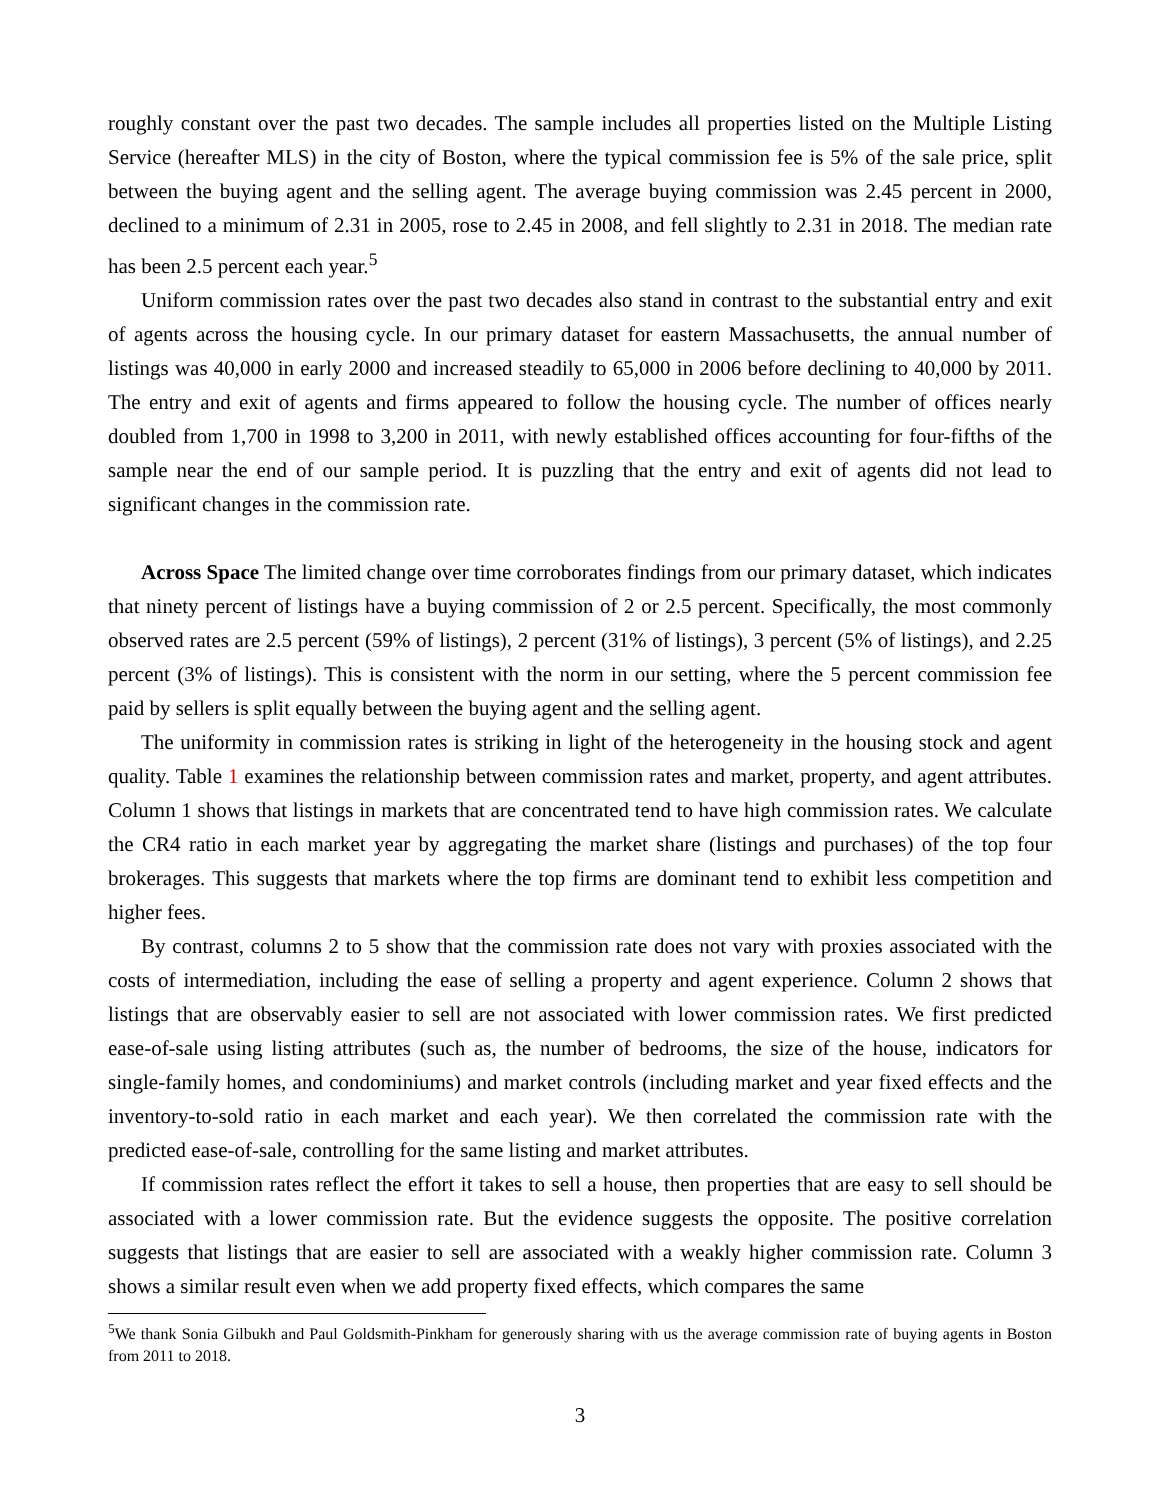roughly constant over the past two decades. The sample includes all properties listed on the Multiple Listing Service (hereafter MLS) in the city of Boston, where the typical commission fee is 5% of the sale price, split between the buying agent and the selling agent. The average buying commission was 2.45 percent in 2000, declined to a minimum of 2.31 in 2005, rose to 2.45 in 2008, and fell slightly to 2.31 in 2018. The median rate has been 2.5 percent each year.<sup>5</sup>
Uniform commission rates over the past two decades also stand in contrast to the substantial entry and exit of agents across the housing cycle. In our primary dataset for eastern Massachusetts, the annual number of listings was 40,000 in early 2000 and increased steadily to 65,000 in 2006 before declining to 40,000 by 2011. The entry and exit of agents and firms appeared to follow the housing cycle. The number of offices nearly doubled from 1,700 in 1998 to 3,200 in 2011, with newly established offices accounting for four-fifths of the sample near the end of our sample period. It is puzzling that the entry and exit of agents did not lead to significant changes in the commission rate.
Across Space The limited change over time corroborates findings from our primary dataset, which indicates that ninety percent of listings have a buying commission of 2 or 2.5 percent. Specifically, the most commonly observed rates are 2.5 percent (59% of listings), 2 percent (31% of listings), 3 percent (5% of listings), and 2.25 percent (3% of listings). This is consistent with the norm in our setting, where the 5 percent commission fee paid by sellers is split equally between the buying agent and the selling agent.
The uniformity in commission rates is striking in light of the heterogeneity in the housing stock and agent quality. Table 1 examines the relationship between commission rates and market, property, and agent attributes. Column 1 shows that listings in markets that are concentrated tend to have high commission rates. We calculate the CR4 ratio in each market year by aggregating the market share (listings and purchases) of the top four brokerages. This suggests that markets where the top firms are dominant tend to exhibit less competition and higher fees.
By contrast, columns 2 to 5 show that the commission rate does not vary with proxies associated with the costs of intermediation, including the ease of selling a property and agent experience. Column 2 shows that listings that are observably easier to sell are not associated with lower commission rates. We first predicted ease-of-sale using listing attributes (such as, the number of bedrooms, the size of the house, indicators for single-family homes, and condominiums) and market controls (including market and year fixed effects and the inventory-to-sold ratio in each market and each year). We then correlated the commission rate with the predicted ease-of-sale, controlling for the same listing and market attributes.
If commission rates reflect the effort it takes to sell a house, then properties that are easy to sell should be associated with a lower commission rate. But the evidence suggests the opposite. The positive correlation suggests that listings that are easier to sell are associated with a weakly higher commission rate. Column 3 shows a similar result even when we add property fixed effects, which compares the same
<sup>5</sup> We thank Sonia Gilbukh and Paul Goldsmith-Pinkham for generously sharing with us the average commission rate of buying agents in Boston from 2011 to 2018.
3